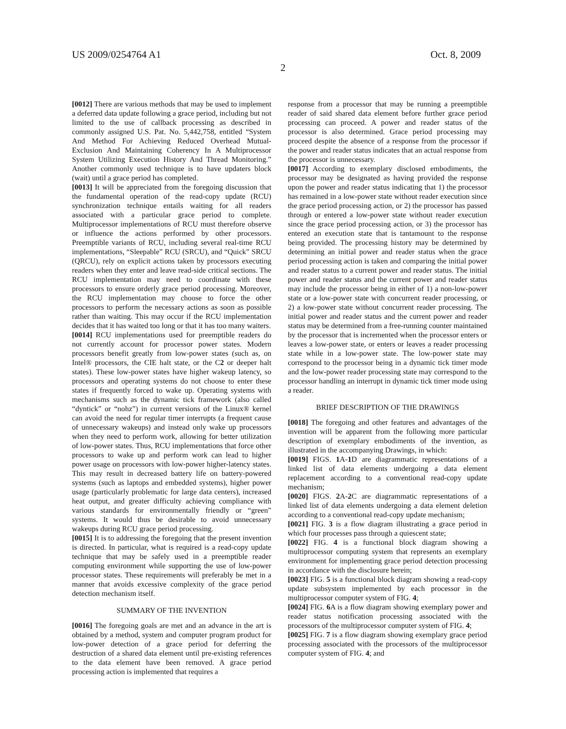US 2009/0254764 A1 Oct. 8, 2009
2
[0012] There are various methods that may be used to implement a deferred data update following a grace period, including but not limited to the use of callback processing as described in commonly assigned U.S. Pat. No. 5,442,758, entitled “System And Method For Achieving Reduced Overhead Mutual-Exclusion And Maintaining Coherency In A Multiprocessor System Utilizing Execution History And Thread Monitoring.” Another commonly used technique is to have updaters block (wait) until a grace period has completed.
[0013] It will be appreciated from the foregoing discussion that the fundamental operation of the read-copy update (RCU) synchronization technique entails waiting for all readers associated with a particular grace period to complete. Multiprocessor implementations of RCU must therefore observe or influence the actions performed by other processors. Preemptible variants of RCU, including several real-time RCU implementations, “Sleepable” RCU (SRCU), and “Quick” SRCU (QRCU), rely on explicit actions taken by processors executing readers when they enter and leave read-side critical sections. The RCU implementation may need to coordinate with these processors to ensure orderly grace period processing. Moreover, the RCU implementation may choose to force the other processors to perform the necessary actions as soon as possible rather than waiting. This may occur if the RCU implementation decides that it has waited too long or that it has too many waiters.
[0014] RCU implementations used for preemptible readers do not currently account for processor power states. Modern processors benefit greatly from low-power states (such as, on Intel® processors, the CIE halt state, or the C2 or deeper halt states). These low-power states have higher wakeup latency, so processors and operating systems do not choose to enter these states if frequently forced to wake up. Operating systems with mechanisms such as the dynamic tick framework (also called “dyntick” or “nohz”) in current versions of the Linux® kernel can avoid the need for regular timer interrupts (a frequent cause of unnecessary wakeups) and instead only wake up processors when they need to perform work, allowing for better utilization of low-power states. Thus, RCU implementations that force other processors to wake up and perform work can lead to higher power usage on processors with low-power higher-latency states. This may result in decreased battery life on battery-powered systems (such as laptops and embedded systems), higher power usage (particularly problematic for large data centers), increased heat output, and greater difficulty achieving compliance with various standards for environmentally friendly or “green” systems. It would thus be desirable to avoid unnecessary wakeups during RCU grace period processing.
[0015] It is to addressing the foregoing that the present invention is directed. In particular, what is required is a read-copy update technique that may be safely used in a preemptible reader computing environment while supporting the use of low-power processor states. These requirements will preferably be met in a manner that avoids excessive complexity of the grace period detection mechanism itself.
SUMMARY OF THE INVENTION
[0016] The foregoing goals are met and an advance in the art is obtained by a method, system and computer program product for low-power detection of a grace period for deferring the destruction of a shared data element until pre-existing references to the data element have been removed. A grace period processing action is implemented that requires a
response from a processor that may be running a preemptible reader of said shared data element before further grace period processing can proceed. A power and reader status of the processor is also determined. Grace period processing may proceed despite the absence of a response from the processor if the power and reader status indicates that an actual response from the processor is unnecessary.
[0017] According to exemplary disclosed embodiments, the processor may be designated as having provided the response upon the power and reader status indicating that 1) the processor has remained in a low-power state without reader execution since the grace period processing action, or 2) the processor has passed through or entered a low-power state without reader execution since the grace period processing action, or 3) the processor has entered an execution state that is tantamount to the response being provided. The processing history may be determined by determining an initial power and reader status when the grace period processing action is taken and comparing the initial power and reader status to a current power and reader status. The initial power and reader status and the current power and reader status may include the processor being in either of 1) a non-low-power state or a low-power state with concurrent reader processing, or 2) a low-power state without concurrent reader processing. The initial power and reader status and the current power and reader status may be determined from a free-running counter maintained by the processor that is incremented when the processor enters or leaves a low-power state, or enters or leaves a reader processing state while in a low-power state. The low-power state may correspond to the processor being in a dynamic tick timer mode and the low-power reader processing state may correspond to the processor handling an interrupt in dynamic tick timer mode using a reader.
BRIEF DESCRIPTION OF THE DRAWINGS
[0018] The foregoing and other features and advantages of the invention will be apparent from the following more particular description of exemplary embodiments of the invention, as illustrated in the accompanying Drawings, in which:
[0019] FIGS. 1 A-1 D are diagrammatic representations of a linked list of data elements undergoing a data element replacement according to a conventional read-copy update mechanism;
[0020] FIGS. 2 A-2 C are diagrammatic representations of a linked list of data elements undergoing a data element deletion according to a conventional read-copy update mechanism;
[0021] FIG. 3 is a flow diagram illustrating a grace period in which four processes pass through a quiescent state;
[0022] FIG. 4 is a functional block diagram showing a multiprocessor computing system that represents an exemplary environment for implementing grace period detection processing in accordance with the disclosure herein;
[0023] FIG. 5 is a functional block diagram showing a read-copy update subsystem implemented by each processor in the multiprocessor computer system of FIG. 4;
[0024] FIG. 6 A is a flow diagram showing exemplary power and reader status notification processing associated with the processors of the multiprocessor computer system of FIG. 4;
[0025] FIG. 7 is a flow diagram showing exemplary grace period processing associated with the processors of the multiprocessor computer system of FIG. 4; and